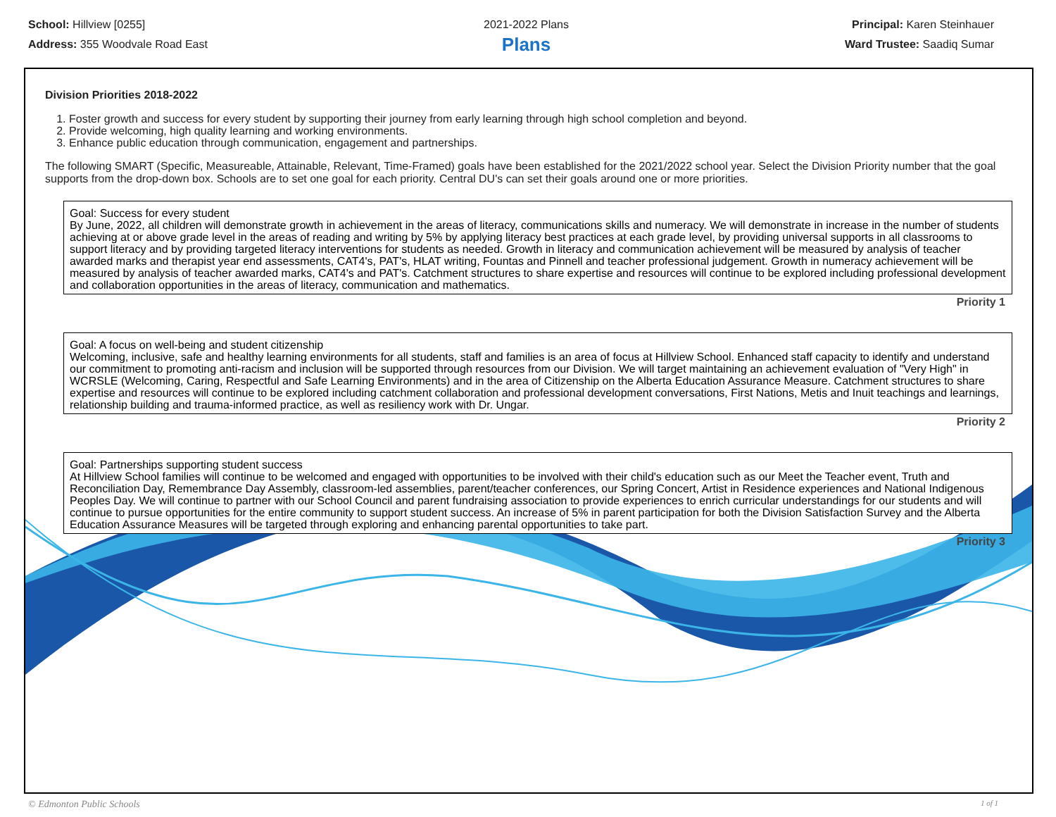School: Hillview [0255]
Address: 355 Woodvale Road East
2021-2022 Plans
Plans
Principal: Karen Steinhauer
Ward Trustee: Saadiq Sumar
Division Priorities 2018-2022
1. Foster growth and success for every student by supporting their journey from early learning through high school completion and beyond.
2. Provide welcoming, high quality learning and working environments.
3. Enhance public education through communication, engagement and partnerships.
The following SMART (Specific, Measureable, Attainable, Relevant, Time-Framed) goals have been established for the 2021/2022 school year. Select the Division Priority number that the goal supports from the drop-down box. Schools are to set one goal for each priority. Central DU's can set their goals around one or more priorities.
Goal: Success for every student
By June, 2022, all children will demonstrate growth in achievement in the areas of literacy, communications skills and numeracy. We will demonstrate in increase in the number of students achieving at or above grade level in the areas of reading and writing by 5% by applying literacy best practices at each grade level, by providing universal supports in all classrooms to support literacy and by providing targeted literacy interventions for students as needed. Growth in literacy and communication achievement will be measured by analysis of teacher awarded marks and therapist year end assessments, CAT4's, PAT's, HLAT writing, Fountas and Pinnell and teacher professional judgement. Growth in numeracy achievement will be measured by analysis of teacher awarded marks, CAT4's and PAT's. Catchment structures to share expertise and resources will continue to be explored including professional development and collaboration opportunities in the areas of literacy, communication and mathematics.
Priority 1
Goal: A focus on well-being and student citizenship
Welcoming, inclusive, safe and healthy learning environments for all students, staff and families is an area of focus at Hillview School. Enhanced staff capacity to identify and understand our commitment to promoting anti-racism and inclusion will be supported through resources from our Division. We will target maintaining an achievement evaluation of "Very High" in WCRSLE (Welcoming, Caring, Respectful and Safe Learning Environments) and in the area of Citizenship on the Alberta Education Assurance Measure. Catchment structures to share expertise and resources will continue to be explored including catchment collaboration and professional development conversations, First Nations, Metis and Inuit teachings and learnings, relationship building and trauma-informed practice, as well as resiliency work with Dr. Ungar.
Priority 2
Goal: Partnerships supporting student success
At Hillview School families will continue to be welcomed and engaged with opportunities to be involved with their child's education such as our Meet the Teacher event, Truth and Reconciliation Day, Remembrance Day Assembly, classroom-led assemblies, parent/teacher conferences, our Spring Concert, Artist in Residence experiences and National Indigenous Peoples Day. We will continue to partner with our School Council and parent fundraising association to provide experiences to enrich curricular understandings for our students and will continue to pursue opportunities for the entire community to support student success. An increase of 5% in parent participation for both the Division Satisfaction Survey and the Alberta Education Assurance Measures will be targeted through exploring and enhancing parental opportunities to take part.
Priority 3
© Edmonton Public Schools 1 of 1